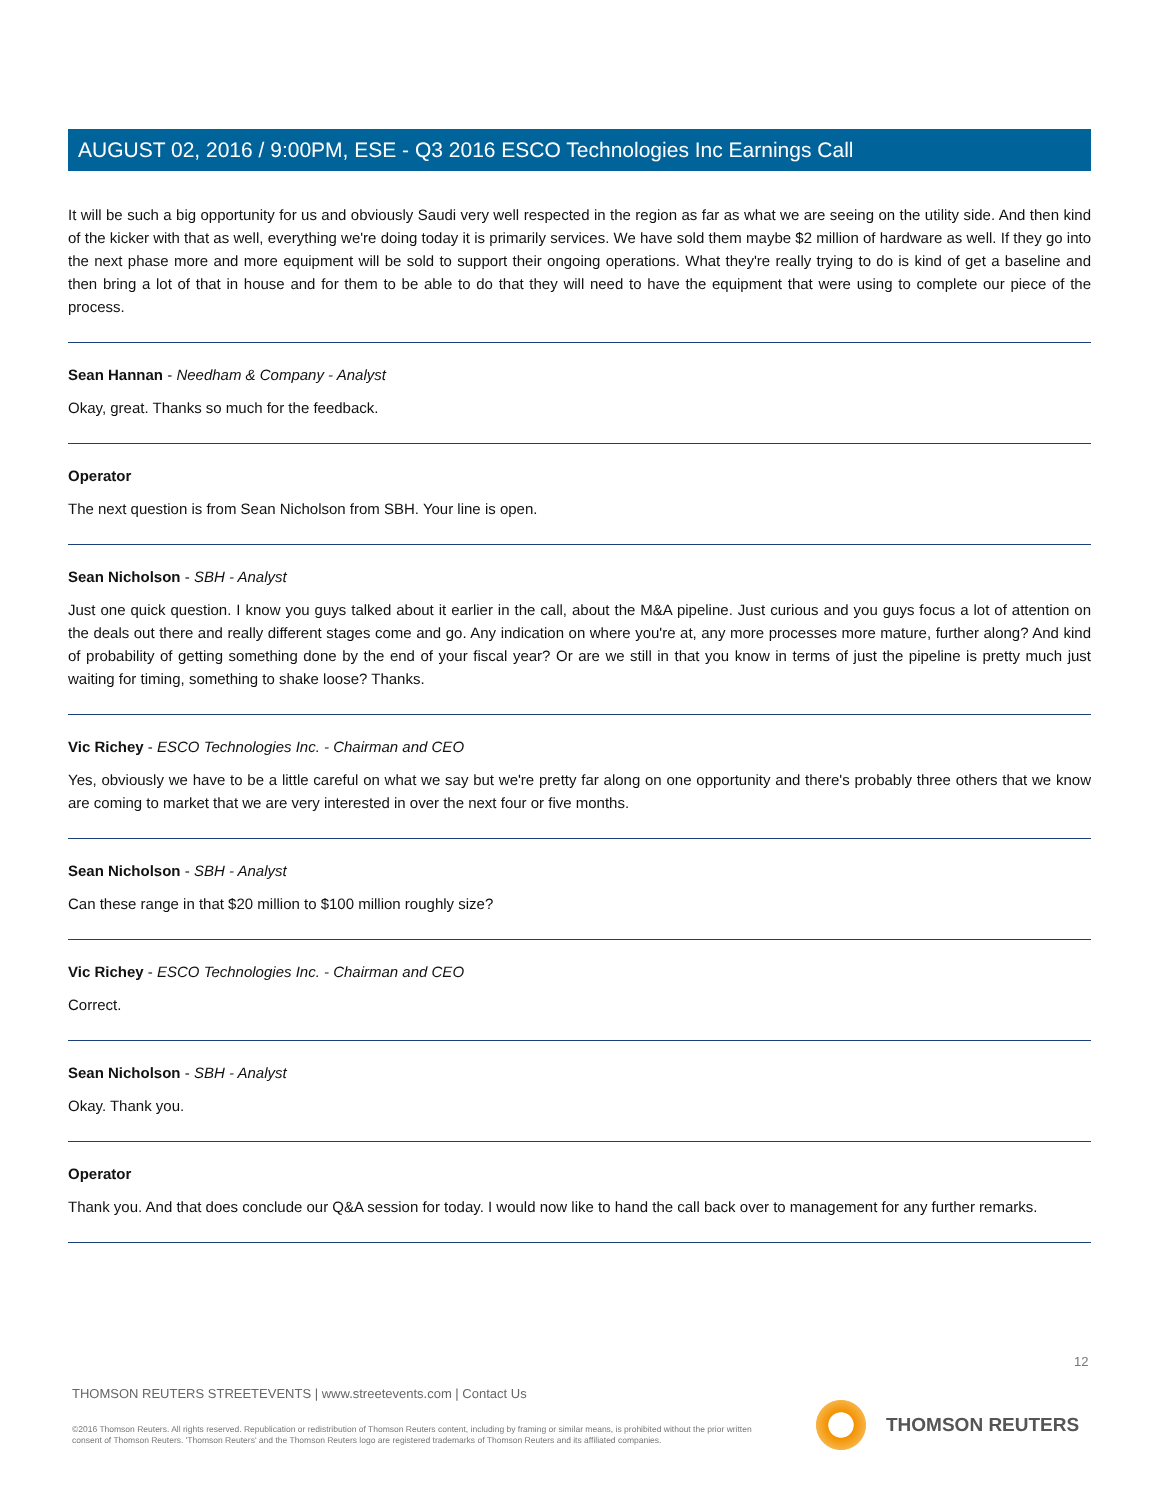AUGUST 02, 2016 / 9:00PM, ESE - Q3 2016 ESCO Technologies Inc Earnings Call
It will be such a big opportunity for us and obviously Saudi very well respected in the region as far as what we are seeing on the utility side. And then kind of the kicker with that as well, everything we're doing today it is primarily services. We have sold them maybe $2 million of hardware as well. If they go into the next phase more and more equipment will be sold to support their ongoing operations. What they're really trying to do is kind of get a baseline and then bring a lot of that in house and for them to be able to do that they will need to have the equipment that were using to complete our piece of the process.
Sean Hannan - Needham & Company - Analyst
Okay, great. Thanks so much for the feedback.
Operator
The next question is from Sean Nicholson from SBH. Your line is open.
Sean Nicholson - SBH - Analyst
Just one quick question. I know you guys talked about it earlier in the call, about the M&A pipeline. Just curious and you guys focus a lot of attention on the deals out there and really different stages come and go. Any indication on where you're at, any more processes more mature, further along? And kind of probability of getting something done by the end of your fiscal year? Or are we still in that you know in terms of just the pipeline is pretty much just waiting for timing, something to shake loose? Thanks.
Vic Richey - ESCO Technologies Inc. - Chairman and CEO
Yes, obviously we have to be a little careful on what we say but we're pretty far along on one opportunity and there's probably three others that we know are coming to market that we are very interested in over the next four or five months.
Sean Nicholson - SBH - Analyst
Can these range in that $20 million to $100 million roughly size?
Vic Richey - ESCO Technologies Inc. - Chairman and CEO
Correct.
Sean Nicholson - SBH - Analyst
Okay. Thank you.
Operator
Thank you. And that does conclude our Q&A session for today. I would now like to hand the call back over to management for any further remarks.
12
THOMSON REUTERS STREETEVENTS | www.streetevents.com | Contact Us
©2016 Thomson Reuters. All rights reserved. Republication or redistribution of Thomson Reuters content, including by framing or similar means, is prohibited without the prior written consent of Thomson Reuters. 'Thomson Reuters' and the Thomson Reuters logo are registered trademarks of Thomson Reuters and its affiliated companies.
THOMSON REUTERS